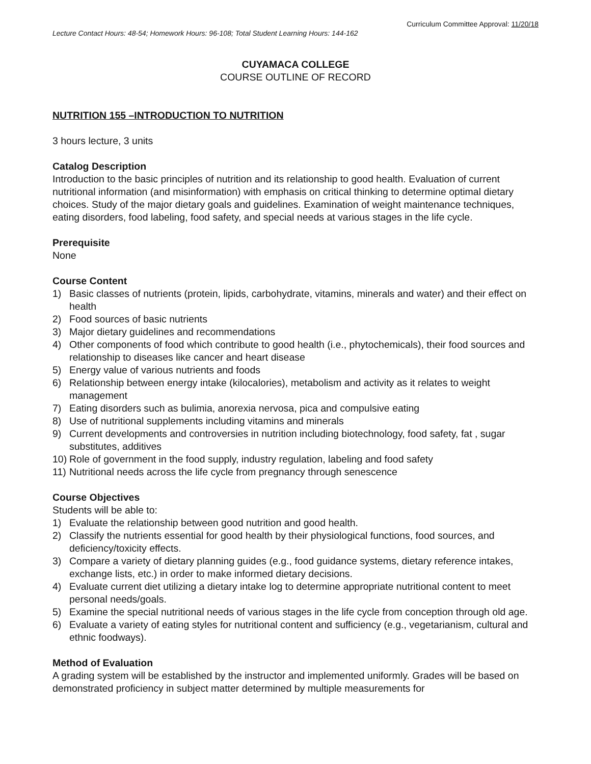Curriculum Committee Approval: 11/20/18
Lecture Contact Hours: 48-54; Homework Hours: 96-108; Total Student Learning Hours: 144-162
CUYAMACA COLLEGE
COURSE OUTLINE OF RECORD
NUTRITION 155 –INTRODUCTION TO NUTRITION
3 hours lecture, 3 units
Catalog Description
Introduction to the basic principles of nutrition and its relationship to good health. Evaluation of current nutritional information (and misinformation) with emphasis on critical thinking to determine optimal dietary choices. Study of the major dietary goals and guidelines. Examination of weight maintenance techniques, eating disorders, food labeling, food safety, and special needs at various stages in the life cycle.
Prerequisite
None
Course Content
1) Basic classes of nutrients (protein, lipids, carbohydrate, vitamins, minerals and water) and their effect on health
2) Food sources of basic nutrients
3) Major dietary guidelines and recommendations
4) Other components of food which contribute to good health (i.e., phytochemicals), their food sources and relationship to diseases like cancer and heart disease
5) Energy value of various nutrients and foods
6) Relationship between energy intake (kilocalories), metabolism and activity as it relates to weight management
7) Eating disorders such as bulimia, anorexia nervosa, pica and compulsive eating
8) Use of nutritional supplements including vitamins and minerals
9) Current developments and controversies in nutrition including biotechnology, food safety, fat , sugar substitutes, additives
10) Role of government in the food supply, industry regulation, labeling and food safety
11) Nutritional needs across the life cycle from pregnancy through senescence
Course Objectives
Students will be able to:
1) Evaluate the relationship between good nutrition and good health.
2) Classify the nutrients essential for good health by their physiological functions, food sources, and deficiency/toxicity effects.
3) Compare a variety of dietary planning guides (e.g., food guidance systems, dietary reference intakes, exchange lists, etc.) in order to make informed dietary decisions.
4) Evaluate current diet utilizing a dietary intake log to determine appropriate nutritional content to meet personal needs/goals.
5) Examine the special nutritional needs of various stages in the life cycle from conception through old age.
6) Evaluate a variety of eating styles for nutritional content and sufficiency (e.g., vegetarianism, cultural and ethnic foodways).
Method of Evaluation
A grading system will be established by the instructor and implemented uniformly. Grades will be based on demonstrated proficiency in subject matter determined by multiple measurements for